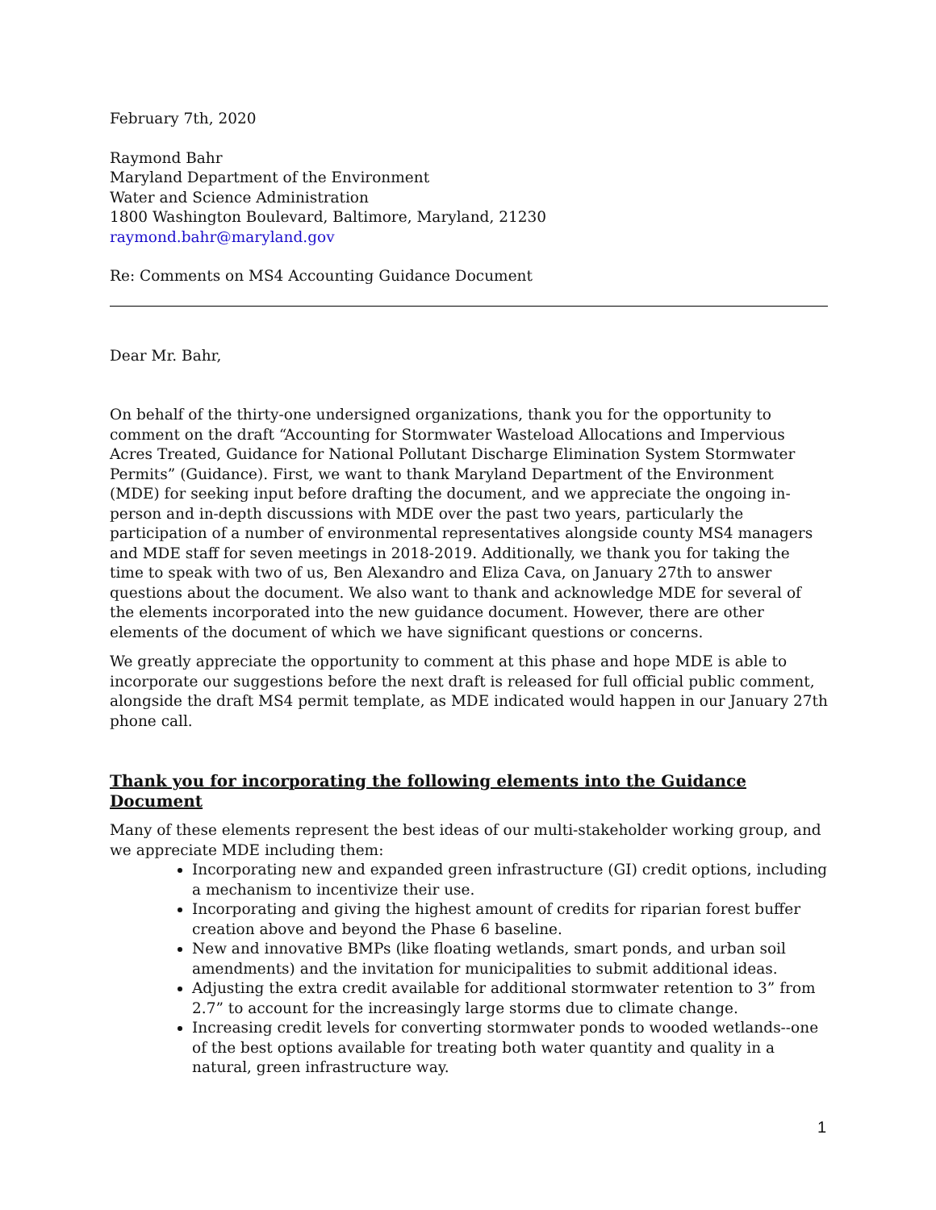February 7th, 2020
Raymond Bahr
Maryland Department of the Environment
Water and Science Administration
1800 Washington Boulevard, Baltimore, Maryland, 21230
raymond.bahr@maryland.gov
Re: Comments on MS4 Accounting Guidance Document
Dear Mr. Bahr,
On behalf of the thirty-one undersigned organizations, thank you for the opportunity to comment on the draft “Accounting for Stormwater Wasteload Allocations and Impervious Acres Treated, Guidance for National Pollutant Discharge Elimination System Stormwater Permits” (Guidance). First, we want to thank Maryland Department of the Environment (MDE) for seeking input before drafting the document, and we appreciate the ongoing in-person and in-depth discussions with MDE over the past two years, particularly the participation of a number of environmental representatives alongside county MS4 managers and MDE staff for seven meetings in 2018-2019. Additionally, we thank you for taking the time to speak with two of us, Ben Alexandro and Eliza Cava, on January 27th to answer questions about the document. We also want to thank and acknowledge MDE for several of the elements incorporated into the new guidance document. However, there are other elements of the document of which we have significant questions or concerns.
We greatly appreciate the opportunity to comment at this phase and hope MDE is able to incorporate our suggestions before the next draft is released for full official public comment, alongside the draft MS4 permit template, as MDE indicated would happen in our January 27th phone call.
Thank you for incorporating the following elements into the Guidance Document
Many of these elements represent the best ideas of our multi-stakeholder working group, and we appreciate MDE including them:
Incorporating new and expanded green infrastructure (GI) credit options, including a mechanism to incentivize their use.
Incorporating and giving the highest amount of credits for riparian forest buffer creation above and beyond the Phase 6 baseline.
New and innovative BMPs (like floating wetlands, smart ponds, and urban soil amendments) and the invitation for municipalities to submit additional ideas.
Adjusting the extra credit available for additional stormwater retention to 3” from 2.7” to account for the increasingly large storms due to climate change.
Increasing credit levels for converting stormwater ponds to wooded wetlands--one of the best options available for treating both water quantity and quality in a natural, green infrastructure way.
1